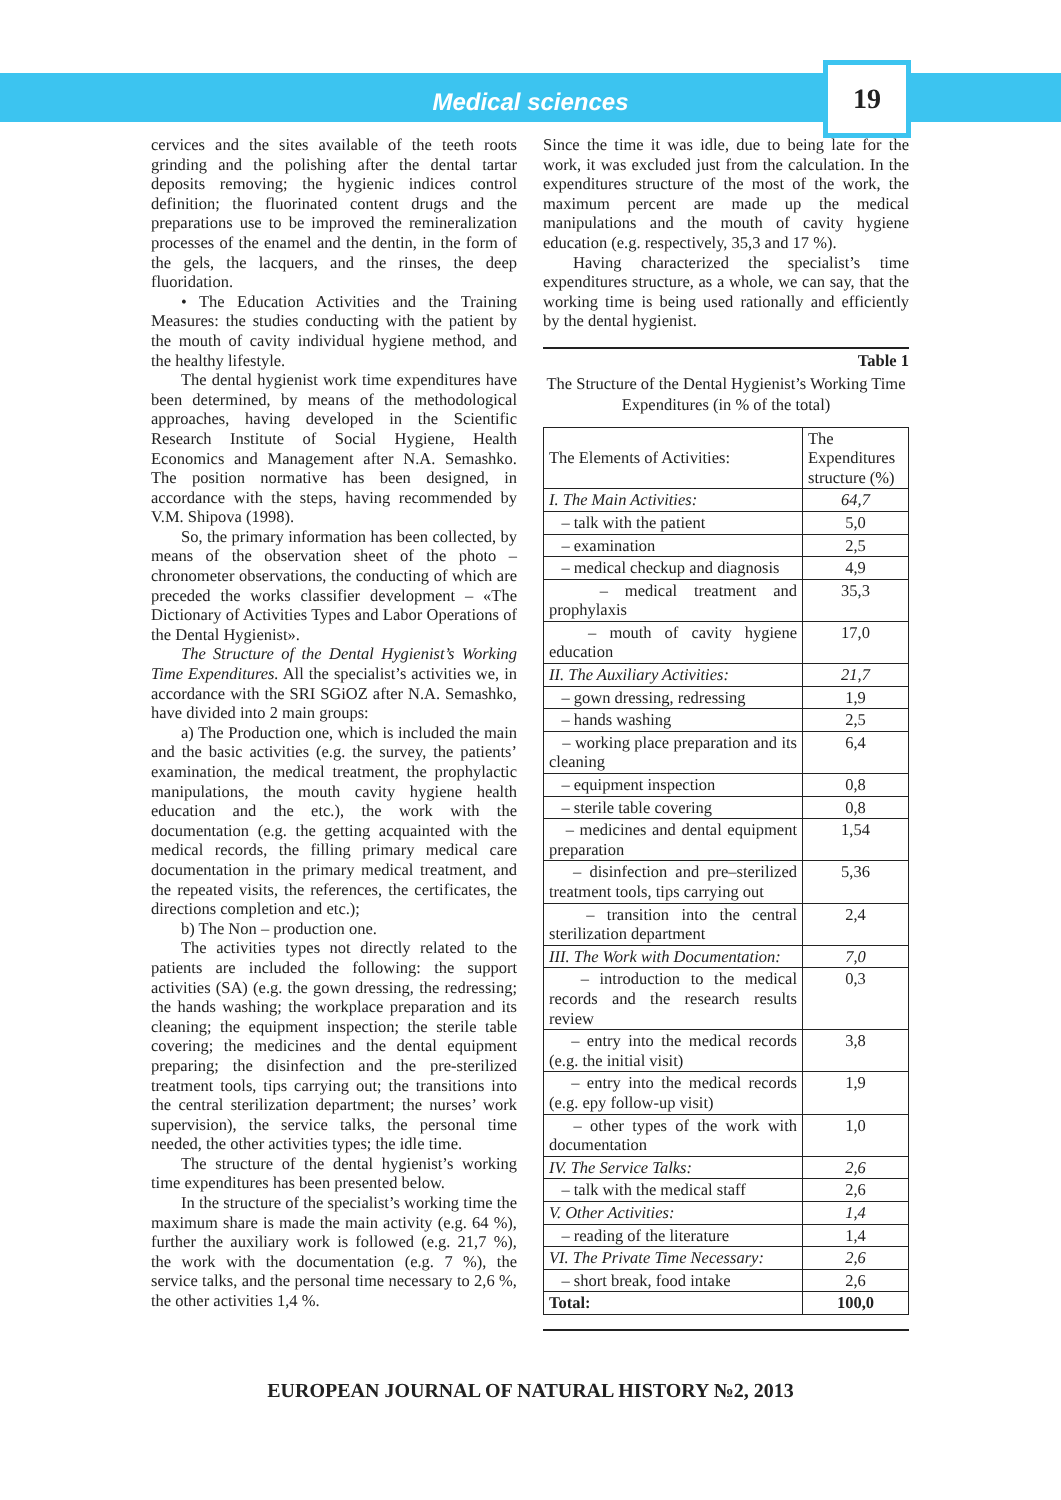Medical sciences
19
cervices and the sites available of the teeth roots grinding and the polishing after the dental tartar deposits removing; the hygienic indices control definition; the fluorinated content drugs and the preparations use to be improved the remineralization processes of the enamel and the dentin, in the form of the gels, the lacquers, and the rinses, the deep fluoridation.
• The Education Activities and the Training Measures: the studies conducting with the patient by the mouth of cavity individual hygiene method, and the healthy lifestyle.
The dental hygienist work time expenditures have been determined, by means of the methodological approaches, having developed in the Scientific Research Institute of Social Hygiene, Health Economics and Management after N.A. Semashko. The position normative has been designed, in accordance with the steps, having recommended by V.M. Shipova (1998).
So, the primary information has been collected, by means of the observation sheet of the photo – chronometer observations, the conducting of which are preceded the works classifier development – «The Dictionary of Activities Types and Labor Operations of the Dental Hygienist».
The Structure of the Dental Hygienist’s Working Time Expenditures. All the specialist’s activities we, in accordance with the SRI SGiOZ after N.A. Semashko, have divided into 2 main groups:
a) The Production one, which is included the main and the basic activities (e.g. the survey, the patients’ examination, the medical treatment, the prophylactic manipulations, the mouth cavity hygiene health education and the etc.), the work with the documentation (e.g. the getting acquainted with the medical records, the filling primary medical care documentation in the primary medical treatment, and the repeated visits, the references, the certificates, the directions completion and etc.);
b) The Non – production one.
The activities types not directly related to the patients are included the following: the support activities (SA) (e.g. the gown dressing, the redressing; the hands washing; the workplace preparation and its cleaning; the equipment inspection; the sterile table covering; the medicines and the dental equipment preparing; the disinfection and the pre-sterilized treatment tools, tips carrying out; the transitions into the central sterilization department; the nurses’ work supervision), the service talks, the personal time needed, the other activities types; the idle time.
The structure of the dental hygienist’s working time expenditures has been presented below.
In the structure of the specialist’s working time the maximum share is made the main activity (e.g. 64 %), further the auxiliary work is followed (e.g. 21,7 %), the work with the documentation (e.g. 7 %), the service talks, and the personal time necessary to 2,6 %, the other activities 1,4 %.
Since the time it was idle, due to being late for the work, it was excluded just from the calculation. In the expenditures structure of the most of the work, the maximum percent are made up the medical manipulations and the mouth of cavity hygiene education (e.g. respectively, 35,3 and 17 %).
Having characterized the specialist’s time expenditures structure, as a whole, we can say, that the working time is being used rationally and efficiently by the dental hygienist.
Table 1
The Structure of the Dental Hygienist’s Working Time Expenditures (in % of the total)
| The Elements of Activities: | The Expenditures structure (%) |
| --- | --- |
| I. The Main Activities: | 64,7 |
| – talk with the patient | 5,0 |
| – examination | 2,5 |
| – medical checkup and diagnosis | 4,9 |
| – medical treatment and prophylaxis | 35,3 |
| – mouth of cavity hygiene education | 17,0 |
| II. The Auxiliary Activities: | 21,7 |
| – gown dressing, redressing | 1,9 |
| – hands washing | 2,5 |
| – working place preparation and its cleaning | 6,4 |
| – equipment inspection | 0,8 |
| – sterile table covering | 0,8 |
| – medicines and dental equipment preparation | 1,54 |
| – disinfection and pre–sterilized treatment tools, tips carrying out | 5,36 |
| – transition into the central sterilization department | 2,4 |
| III. The Work with Documentation: | 7,0 |
| – introduction to the medical records and the research results review | 0,3 |
| – entry into the medical records (e.g. the initial visit) | 3,8 |
| – entry into the medical records (e.g. epy follow-up visit) | 1,9 |
| – other types of the work with documentation | 1,0 |
| IV. The Service Talks: | 2,6 |
| – talk with the medical staff | 2,6 |
| V. Other Activities: | 1,4 |
| – reading of the literature | 1,4 |
| VI. The Private Time Necessary: | 2,6 |
| – short break, food intake | 2,6 |
| Total: | 100,0 |
EUROPEAN JOURNAL OF NATURAL HISTORY №2, 2013